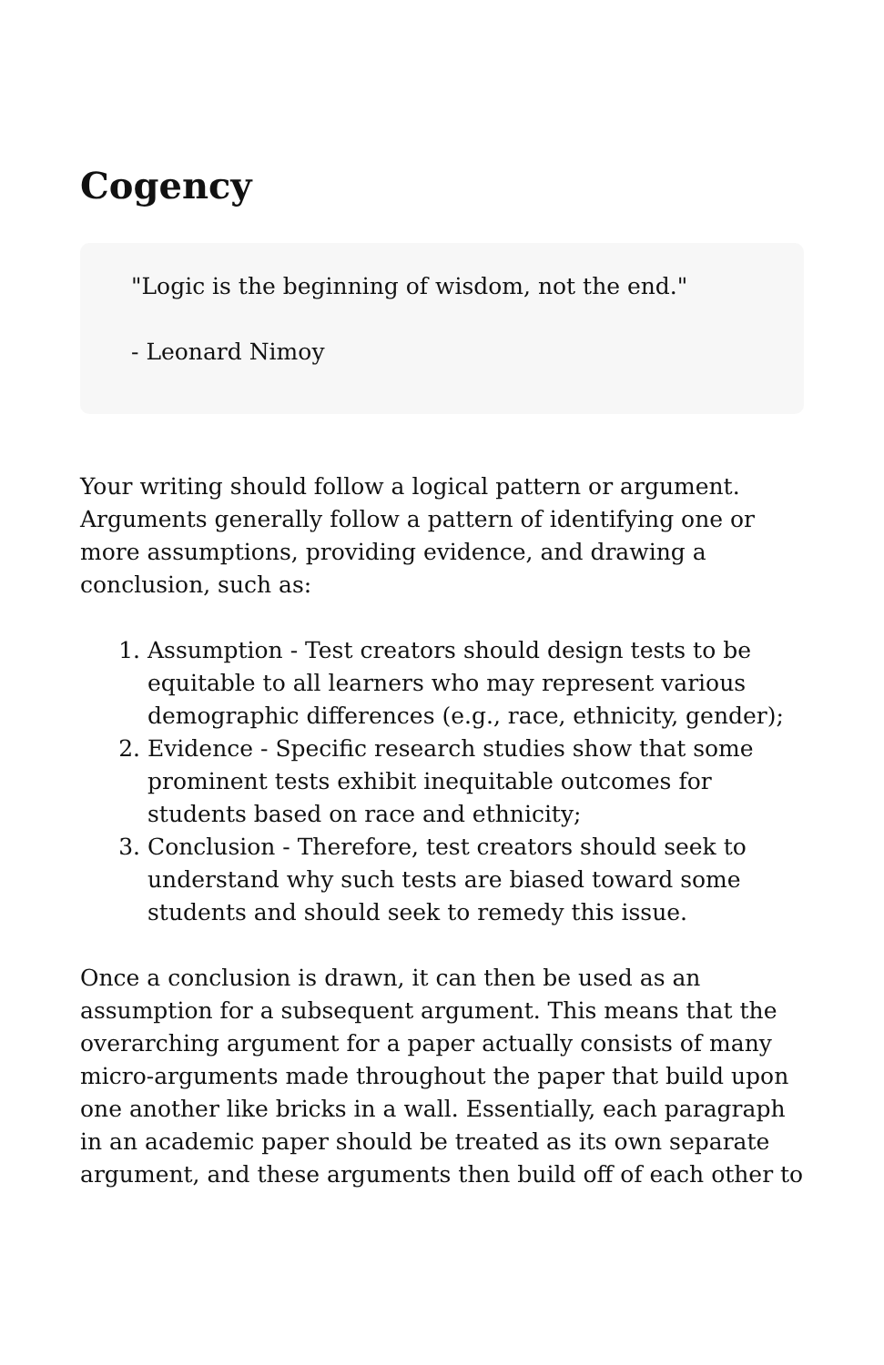Cogency
"Logic is the beginning of wisdom, not the end."
- Leonard Nimoy
Your writing should follow a logical pattern or argument. Arguments generally follow a pattern of identifying one or more assumptions, providing evidence, and drawing a conclusion, such as:
1. Assumption - Test creators should design tests to be equitable to all learners who may represent various demographic differences (e.g., race, ethnicity, gender);
2. Evidence - Specific research studies show that some prominent tests exhibit inequitable outcomes for students based on race and ethnicity;
3. Conclusion - Therefore, test creators should seek to understand why such tests are biased toward some students and should seek to remedy this issue.
Once a conclusion is drawn, it can then be used as an assumption for a subsequent argument. This means that the overarching argument for a paper actually consists of many micro-arguments made throughout the paper that build upon one another like bricks in a wall. Essentially, each paragraph in an academic paper should be treated as its own separate argument, and these arguments then build off of each other to